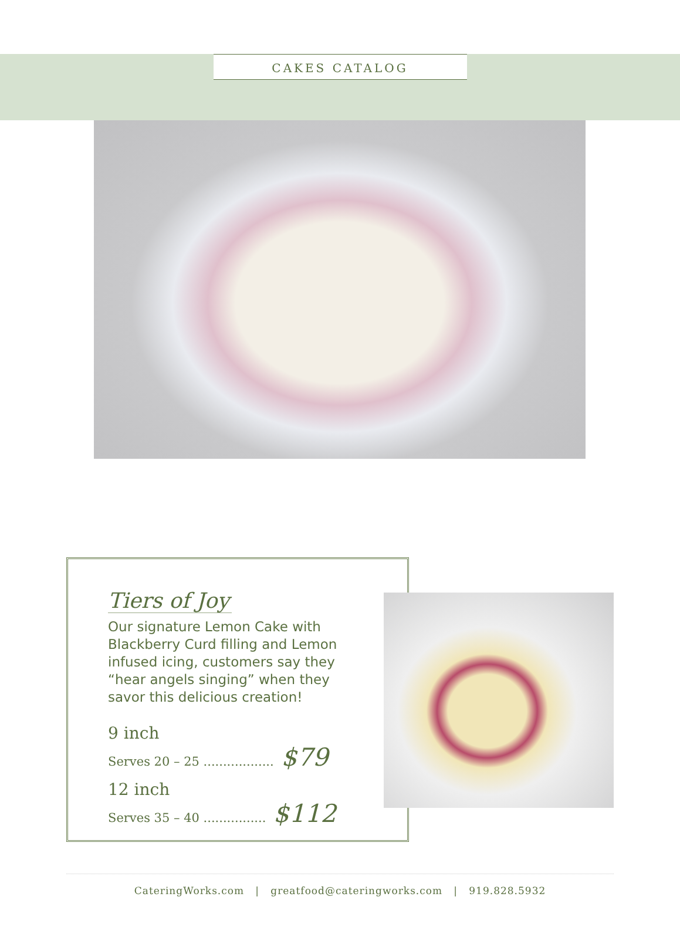CAKES CATALOG
Tiers of Joy
Our signature Lemon Cake with Blackberry Curd filling and Lemon infused icing, customers say they “hear angels singing” when they savor this delicious creation!
9 inch
Serves 20 – 25 .................. $79
12 inch
Serves 35 – 40 ................ $112
CateringWorks.com | greatfood@cateringworks.com | 919.828.5932